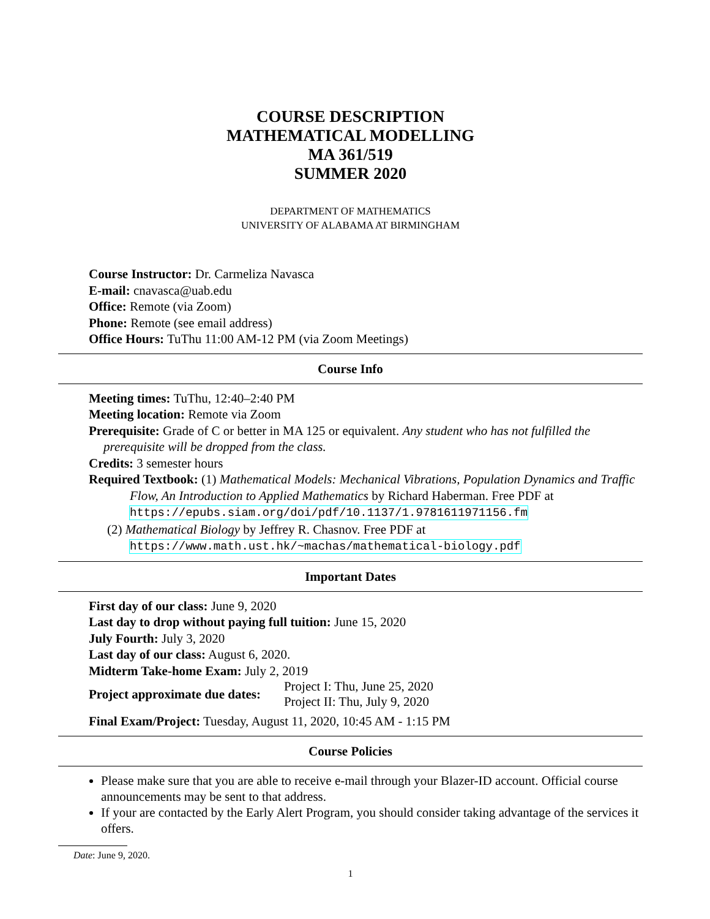COURSE DESCRIPTION
MATHEMATICAL MODELLING
MA 361/519
SUMMER 2020
DEPARTMENT OF MATHEMATICS
UNIVERSITY OF ALABAMA AT BIRMINGHAM
Course Instructor: Dr. Carmeliza Navasca
E-mail: cnavasca@uab.edu
Office: Remote (via Zoom)
Phone: Remote (see email address)
Office Hours: TuThu 11:00 AM-12 PM (via Zoom Meetings)
Course Info
Meeting times: TuThu, 12:40–2:40 PM
Meeting location: Remote via Zoom
Prerequisite: Grade of C or better in MA 125 or equivalent. Any student who has not fulfilled the prerequisite will be dropped from the class.
Credits: 3 semester hours
Required Textbook: (1) Mathematical Models: Mechanical Vibrations, Population Dynamics and Traffic Flow, An Introduction to Applied Mathematics by Richard Haberman. Free PDF at https://epubs.siam.org/doi/pdf/10.1137/1.9781611971156.fm
(2) Mathematical Biology by Jeffrey R. Chasnov. Free PDF at https://www.math.ust.hk/~machas/mathematical-biology.pdf
Important Dates
First day of our class: June 9, 2020
Last day to drop without paying full tuition: June 15, 2020
July Fourth: July 3, 2020
Last day of our class: August 6, 2020.
Midterm Take-home Exam: July 2, 2019
Project approximate due dates:
Project I: Thu, June 25, 2020
Project II: Thu, July 9, 2020
Final Exam/Project: Tuesday, August 11, 2020, 10:45 AM - 1:15 PM
Course Policies
Please make sure that you are able to receive e-mail through your Blazer-ID account. Official course announcements may be sent to that address.
If your are contacted by the Early Alert Program, you should consider taking advantage of the services it offers.
Date: June 9, 2020.
1